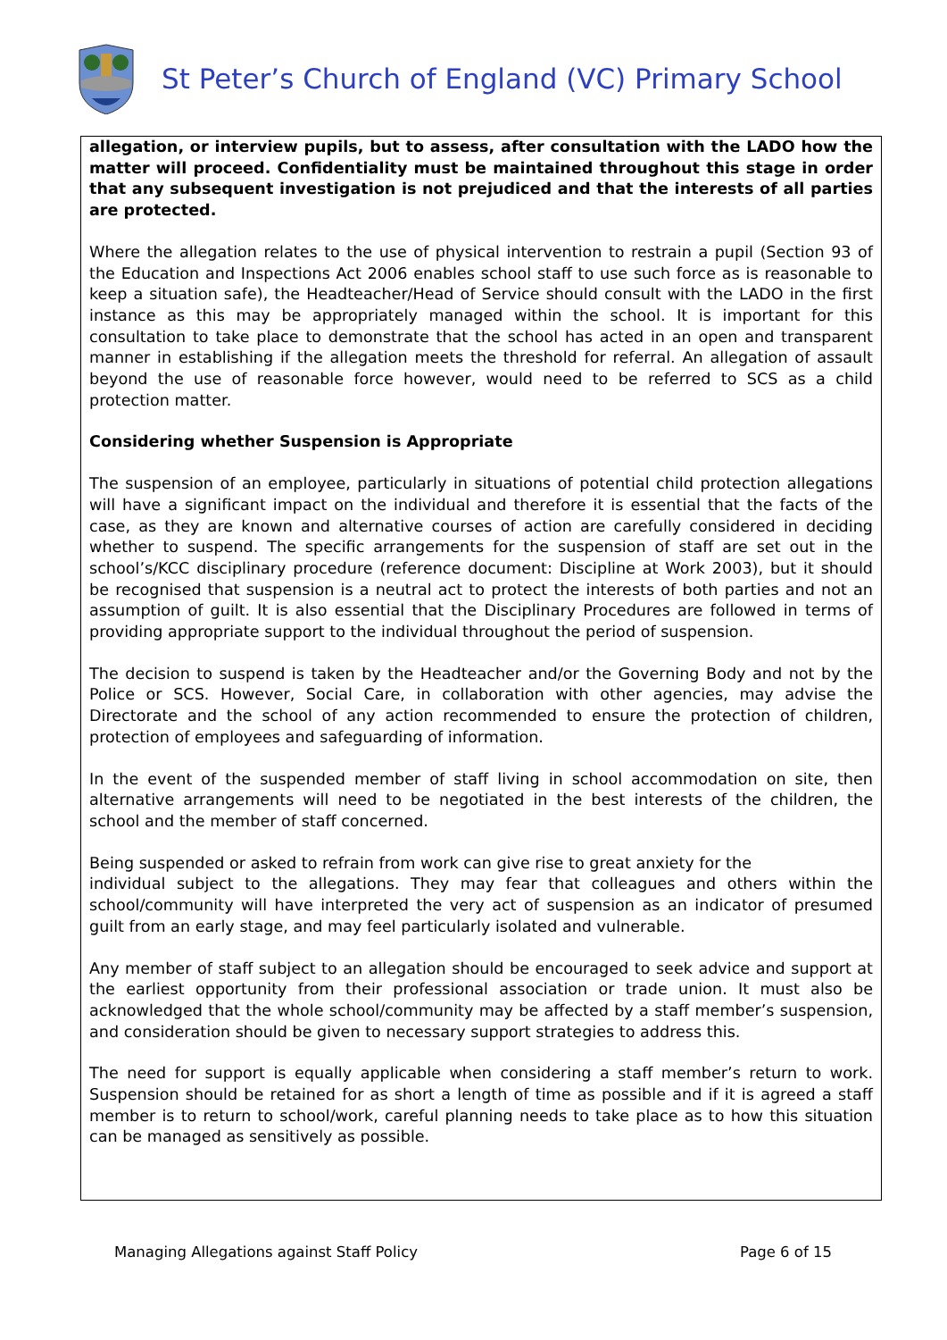St Peter’s Church of England (VC) Primary School
allegation, or interview pupils, but to assess, after consultation with the LADO how the matter will proceed. Confidentiality must be maintained throughout this stage in order that any subsequent investigation is not prejudiced and that the interests of all parties are protected.
Where the allegation relates to the use of physical intervention to restrain a pupil (Section 93 of the Education and Inspections Act 2006 enables school staff to use such force as is reasonable to keep a situation safe), the Headteacher/Head of Service should consult with the LADO in the first instance as this may be appropriately managed within the school. It is important for this consultation to take place to demonstrate that the school has acted in an open and transparent manner in establishing if the allegation meets the threshold for referral. An allegation of assault beyond the use of reasonable force however, would need to be referred to SCS as a child protection matter.
Considering whether Suspension is Appropriate
The suspension of an employee, particularly in situations of potential child protection allegations will have a significant impact on the individual and therefore it is essential that the facts of the case, as they are known and alternative courses of action are carefully considered in deciding whether to suspend. The specific arrangements for the suspension of staff are set out in the school’s/KCC disciplinary procedure (reference document: Discipline at Work 2003), but it should be recognised that suspension is a neutral act to protect the interests of both parties and not an assumption of guilt. It is also essential that the Disciplinary Procedures are followed in terms of providing appropriate support to the individual throughout the period of suspension.
The decision to suspend is taken by the Headteacher and/or the Governing Body and not by the Police or SCS. However, Social Care, in collaboration with other agencies, may advise the Directorate and the school of any action recommended to ensure the protection of children, protection of employees and safeguarding of information.
In the event of the suspended member of staff living in school accommodation on site, then alternative arrangements will need to be negotiated in the best interests of the children, the school and the member of staff concerned.
Being suspended or asked to refrain from work can give rise to great anxiety for the
individual subject to the allegations. They may fear that colleagues and others within the school/community will have interpreted the very act of suspension as an indicator of presumed guilt from an early stage, and may feel particularly isolated and vulnerable.
Any member of staff subject to an allegation should be encouraged to seek advice and support at the earliest opportunity from their professional association or trade union. It must also be acknowledged that the whole school/community may be affected by a staff member’s suspension, and consideration should be given to necessary support strategies to address this.
The need for support is equally applicable when considering a staff member’s return to work. Suspension should be retained for as short a length of time as possible and if it is agreed a staff member is to return to school/work, careful planning needs to take place as to how this situation can be managed as sensitively as possible.
Managing Allegations against Staff Policy Page 6 of 15